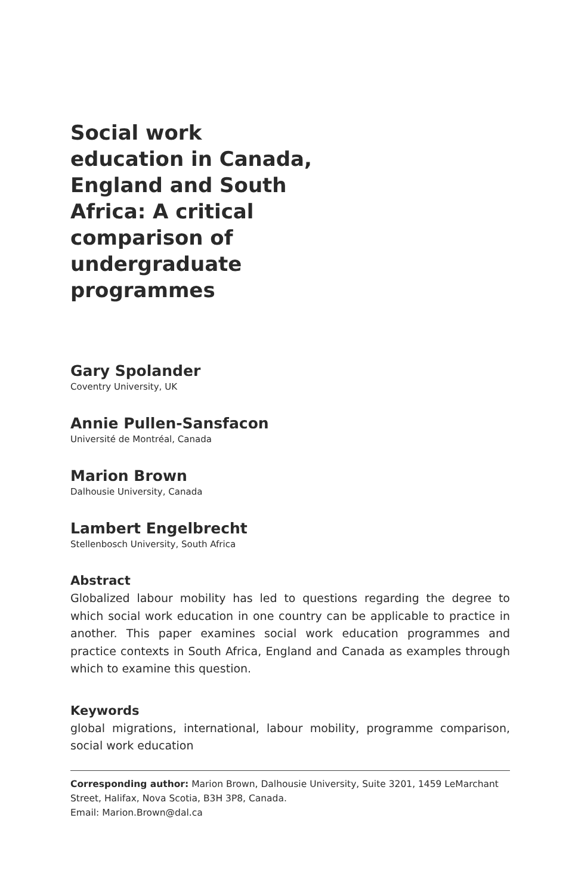Social work education in Canada, England and South Africa: A critical comparison of undergraduate programmes
Gary Spolander
Coventry University, UK
Annie Pullen-Sansfacon
Université de Montréal, Canada
Marion Brown
Dalhousie University, Canada
Lambert Engelbrecht
Stellenbosch University, South Africa
Abstract
Globalized labour mobility has led to questions regarding the degree to which social work education in one country can be applicable to practice in another. This paper examines social work education programmes and practice contexts in South Africa, England and Canada as examples through which to examine this question.
Keywords
global migrations, international, labour mobility, programme comparison, social work education
Corresponding author: Marion Brown, Dalhousie University, Suite 3201, 1459 LeMarchant Street, Halifax, Nova Scotia, B3H 3P8, Canada.
Email: Marion.Brown@dal.ca